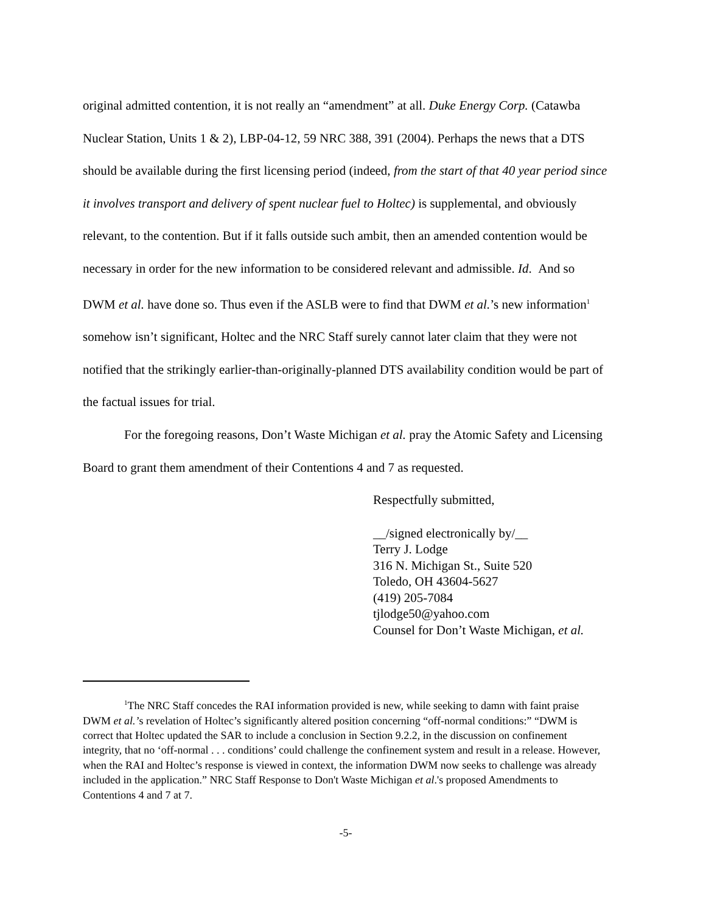original admitted contention, it is not really an “amendment” at all. Duke Energy Corp. (Catawba Nuclear Station, Units 1 & 2), LBP-04-12, 59 NRC 388, 391 (2004). Perhaps the news that a DTS should be available during the first licensing period (indeed, from the start of that 40 year period since it involves transport and delivery of spent nuclear fuel to Holtec) is supplemental, and obviously relevant, to the contention. But if it falls outside such ambit, then an amended contention would be necessary in order for the new information to be considered relevant and admissible. Id. And so DWM et al. have done so. Thus even if the ASLB were to find that DWM et al.’s new information<sup>1</sup> somehow isn’t significant, Holtec and the NRC Staff surely cannot later claim that they were not notified that the strikingly earlier-than-originally-planned DTS availability condition would be part of the factual issues for trial.
For the foregoing reasons, Don’t Waste Michigan et al. pray the Atomic Safety and Licensing Board to grant them amendment of their Contentions 4 and 7 as requested.
Respectfully submitted,
__/signed electronically by/__
Terry J. Lodge
316 N. Michigan St., Suite 520
Toledo, OH 43604-5627
(419) 205-7084
tjlodge50@yahoo.com
Counsel for Don’t Waste Michigan, et al.
<sup>1</sup> The NRC Staff concedes the RAI information provided is new, while seeking to damn with faint praise DWM et al.’s revelation of Holtec’s significantly altered position concerning “off-normal conditions:” “DWM is correct that Holtec updated the SAR to include a conclusion in Section 9.2.2, in the discussion on confinement integrity, that no ‘off-normal . . . conditions’ could challenge the confinement system and result in a release. However, when the RAI and Holtec’s response is viewed in context, the information DWM now seeks to challenge was already included in the application.” NRC Staff Response to Don't Waste Michigan et al.'s proposed Amendments to Contentions 4 and 7 at 7.
-5-